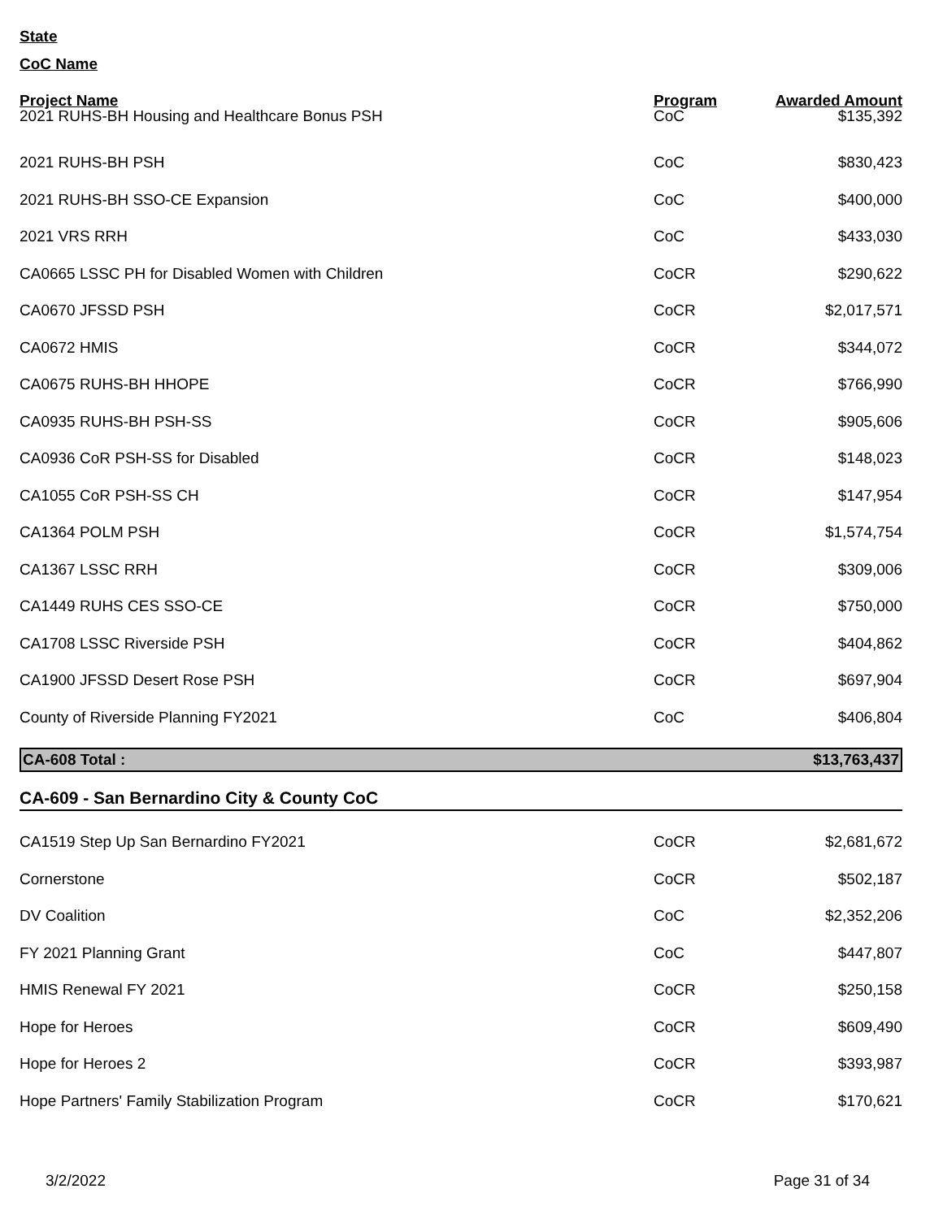State
CoC Name
| Project Name | Program | Awarded Amount |
| --- | --- | --- |
| 2021 RUHS-BH Housing and Healthcare Bonus PSH | CoC | $135,392 |
| 2021 RUHS-BH PSH | CoC | $830,423 |
| 2021 RUHS-BH SSO-CE Expansion | CoC | $400,000 |
| 2021 VRS RRH | CoC | $433,030 |
| CA0665 LSSC PH for Disabled Women with Children | CoCR | $290,622 |
| CA0670 JFSSD PSH | CoCR | $2,017,571 |
| CA0672 HMIS | CoCR | $344,072 |
| CA0675 RUHS-BH HHOPE | CoCR | $766,990 |
| CA0935 RUHS-BH PSH-SS | CoCR | $905,606 |
| CA0936 CoR PSH-SS for Disabled | CoCR | $148,023 |
| CA1055 CoR PSH-SS CH | CoCR | $147,954 |
| CA1364 POLM PSH | CoCR | $1,574,754 |
| CA1367 LSSC RRH | CoCR | $309,006 |
| CA1449 RUHS CES SSO-CE | CoCR | $750,000 |
| CA1708 LSSC Riverside PSH | CoCR | $404,862 |
| CA1900 JFSSD Desert Rose PSH | CoCR | $697,904 |
| County of Riverside Planning FY2021 | CoC | $406,804 |
| CA-608 Total : | $13,763,437 |
CA-609 - San Bernardino City & County CoC
| CA1519 Step Up San Bernardino FY2021 | CoCR | $2,681,672 |
| Cornerstone | CoCR | $502,187 |
| DV Coalition | CoC | $2,352,206 |
| FY 2021 Planning Grant | CoC | $447,807 |
| HMIS Renewal FY 2021 | CoCR | $250,158 |
| Hope for Heroes | CoCR | $609,490 |
| Hope for Heroes 2 | CoCR | $393,987 |
| Hope Partners' Family Stabilization Program | CoCR | $170,621 |
3/2/2022 Page 31 of 34